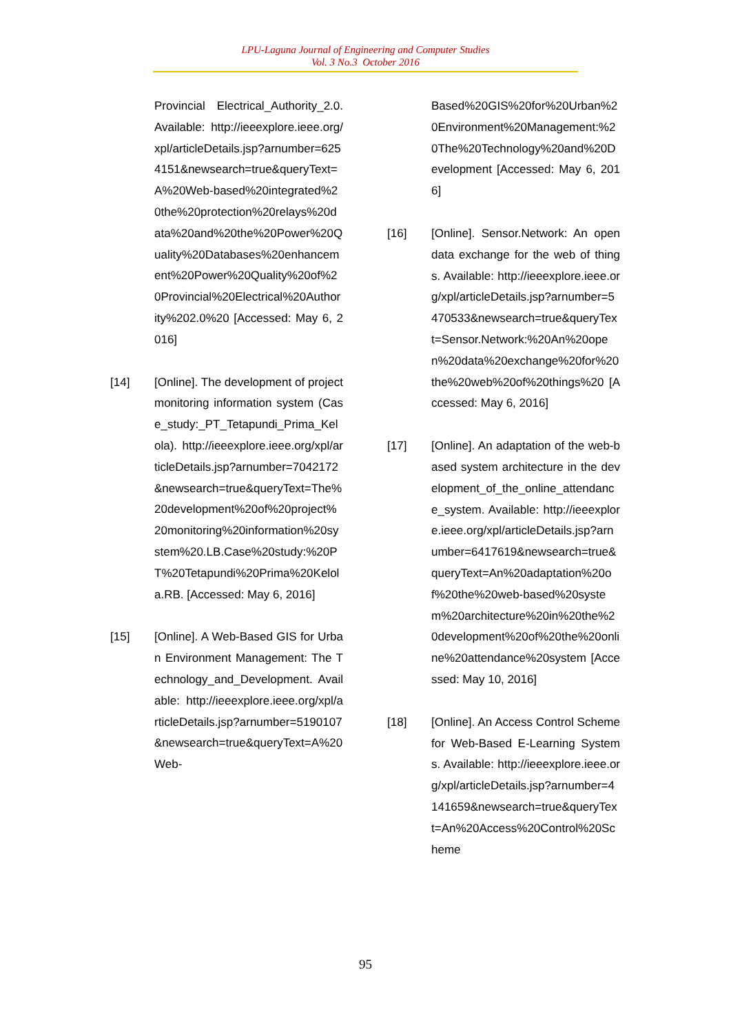LPU-Laguna Journal of Engineering and Computer Studies
Vol. 3 No.3 October 2016
Provincial Electrical_Authority_2.0. Available: http://ieeexplore.ieee.org/xpl/articleDetails.jsp?arnumber=6254151&newsearch=true&queryText=A%20Web-based%20integrated%20the%20protection%20relays%20data%20and%20the%20Power%20Quality%20Databases%20enhancement%20Power%20Quality%20of%20Provincial%20Electrical%20Authority%202.0%20 [Accessed: May 6, 2016]
[14] [Online]. The development of project monitoring information system (Case_study:_PT_Tetapundi_Prima_Kelola). http://ieeexplore.ieee.org/xpl/articleDetails.jsp?arnumber=7042172&newsearch=true&queryText=The%20development%20of%20project%20monitoring%20information%20system%20.LB.Case%20study:%20PT%20Tetapundi%20Prima%20Kelola.RB. [Accessed: May 6, 2016]
[15] [Online]. A Web-Based GIS for Urban Environment Management: The Technology_and_Development. Available: http://ieeexplore.ieee.org/xpl/articleDetails.jsp?arnumber=5190107&newsearch=true&queryText=A%20Web-
Based%20GIS%20for%20Urban%20Environment%20Management:%20The%20Technology%20and%20Development [Accessed: May 6, 2016]
[16] [Online]. Sensor.Network: An open data exchange for the web of things. Available: http://ieeexplore.ieee.org/xpl/articleDetails.jsp?arnumber=5470533&newsearch=true&queryText=Sensor.Network:%20An%20open%20data%20exchange%20for%20the%20web%20of%20things%20 [Accessed: May 6, 2016]
[17] [Online]. An adaptation of the web-based system architecture in the development_of_the_online_attendance_system. Available: http://ieeexplore.ieee.org/xpl/articleDetails.jsp?arnumber=6417619&newsearch=true&queryText=An%20adaptation%20of%20the%20web-based%20system%20architecture%20in%20the%20development%20of%20the%20online%20attendance%20system [Accessed: May 10, 2016]
[18] [Online]. An Access Control Scheme for Web-Based E-Learning Systems. Available: http://ieeexplore.ieee.org/xpl/articleDetails.jsp?arnumber=4141659&newsearch=true&queryText=An%20Access%20Control%20Scheme
95